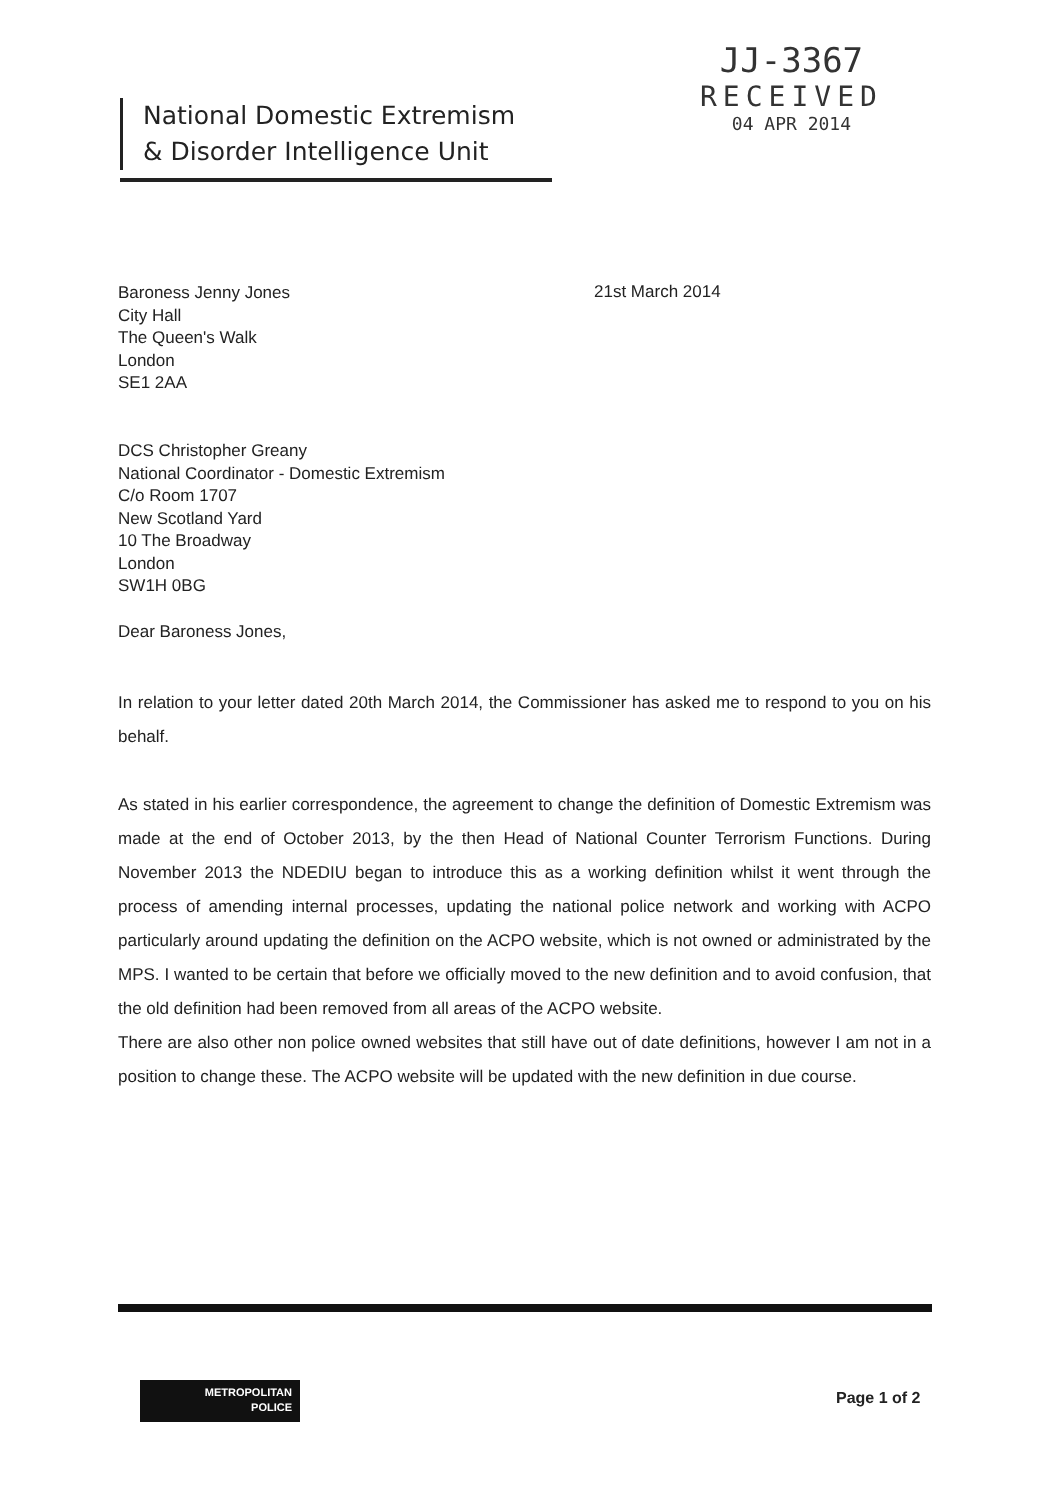National Domestic Extremism
& Disorder Intelligence Unit
JJ-3367
RECEIVED
04 APR 2014
Baroness Jenny Jones
City Hall
The Queen's Walk
London
SE1 2AA
21st March 2014
DCS Christopher Greany
National Coordinator - Domestic Extremism
C/o Room 1707
New Scotland Yard
10 The Broadway
London
SW1H 0BG
Dear Baroness Jones,
In relation to your letter dated 20th March 2014, the Commissioner has asked me to respond to you on his behalf.
As stated in his earlier correspondence, the agreement to change the definition of Domestic Extremism was made at the end of October 2013, by the then Head of National Counter Terrorism Functions. During November 2013 the NDEDIU began to introduce this as a working definition whilst it went through the process of amending internal processes, updating the national police network and working with ACPO particularly around updating the definition on the ACPO website, which is not owned or administrated by the MPS. I wanted to be certain that before we officially moved to the new definition and to avoid confusion, that the old definition had been removed from all areas of the ACPO website.
There are also other non police owned websites that still have out of date definitions, however I am not in a position to change these. The ACPO website will be updated with the new definition in due course.
METROPOLITAN
POLICE
Page 1 of 2